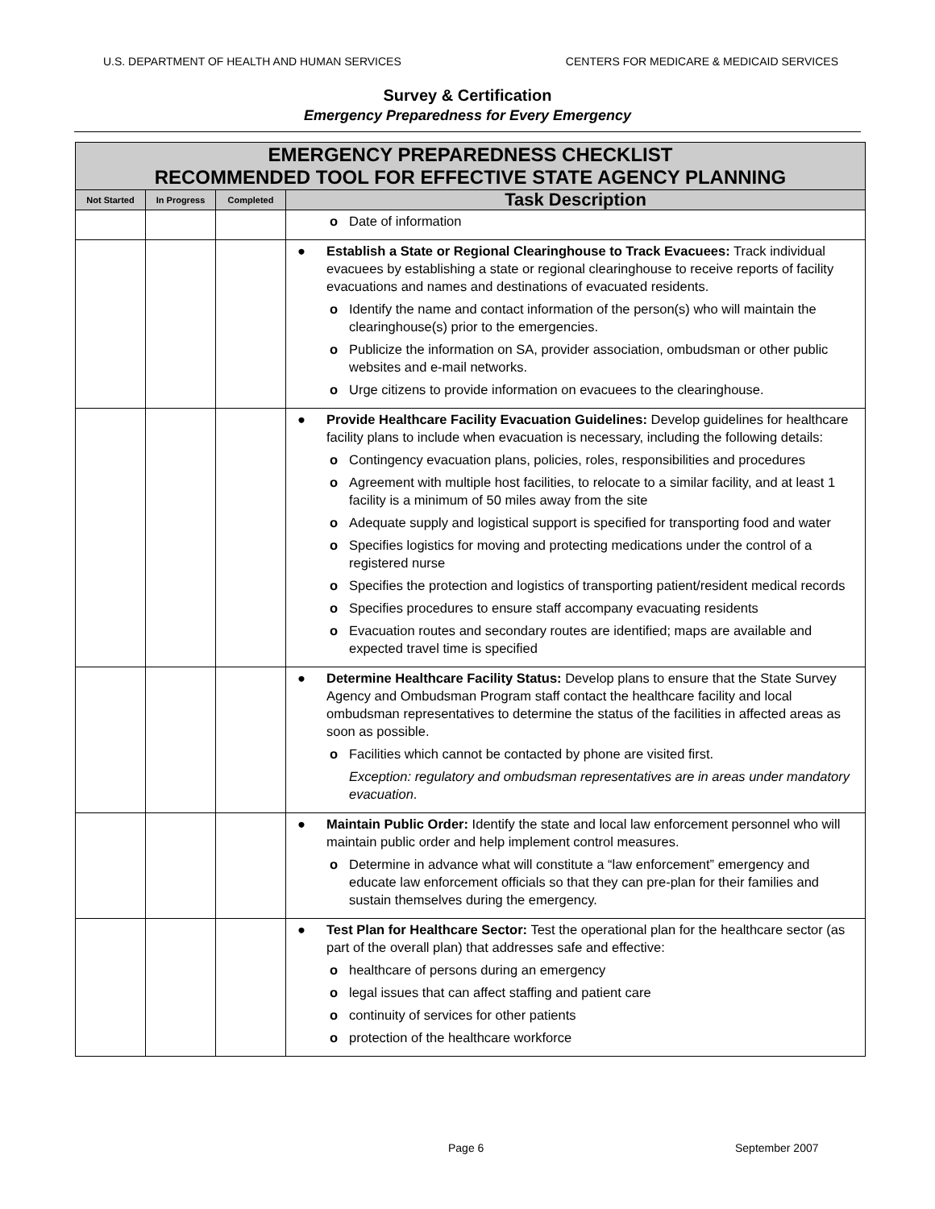U.S. DEPARTMENT OF HEALTH AND HUMAN SERVICES CENTERS FOR MEDICARE & MEDICAID SERVICES
Survey & Certification
Emergency Preparedness for Every Emergency
| EMERGENCY PREPAREDNESS CHECKLIST RECOMMENDED TOOL FOR EFFECTIVE STATE AGENCY PLANNING | | | |
| --- | --- | --- | --- |
| Not Started | In Progress | Completed | Task Description |
| | | | o Date of information |
| | | | ● Establish a State or Regional Clearinghouse to Track Evacuees: Track individual evacuees by establishing a state or regional clearinghouse to receive reports of facility evacuations and names and destinations of evacuated residents. o Identify the name and contact information of the person(s) who will maintain the clearinghouse(s) prior to the emergencies. o Publicize the information on SA, provider association, ombudsman or other public websites and e-mail networks. o Urge citizens to provide information on evacuees to the clearinghouse. |
| | | | ● Provide Healthcare Facility Evacuation Guidelines: Develop guidelines for healthcare facility plans to include when evacuation is necessary, including the following details: o Contingency evacuation plans, policies, roles, responsibilities and procedures o Agreement with multiple host facilities, to relocate to a similar facility, and at least 1 facility is a minimum of 50 miles away from the site o Adequate supply and logistical support is specified for transporting food and water o Specifies logistics for moving and protecting medications under the control of a registered nurse o Specifies the protection and logistics of transporting patient/resident medical records o Specifies procedures to ensure staff accompany evacuating residents o Evacuation routes and secondary routes are identified; maps are available and expected travel time is specified |
| | | | ● Determine Healthcare Facility Status: Develop plans to ensure that the State Survey Agency and Ombudsman Program staff contact the healthcare facility and local ombudsman representatives to determine the status of the facilities in affected areas as soon as possible. o Facilities which cannot be contacted by phone are visited first. Exception: regulatory and ombudsman representatives are in areas under mandatory evacuation . |
| | | | ● Maintain Public Order: Identify the state and local law enforcement personnel who will maintain public order and help implement control measures. o Determine in advance what will constitute a “law enforcement” emergency and educate law enforcement officials so that they can pre-plan for their families and sustain themselves during the emergency. |
| | | | ● Test Plan for Healthcare Sector: Test the operational plan for the healthcare sector (as part of the overall plan) that addresses safe and effective: o healthcare of persons during an emergency o legal issues that can affect staffing and patient care o continuity of services for other patients o protection of the healthcare workforce |
Page 6 September 2007